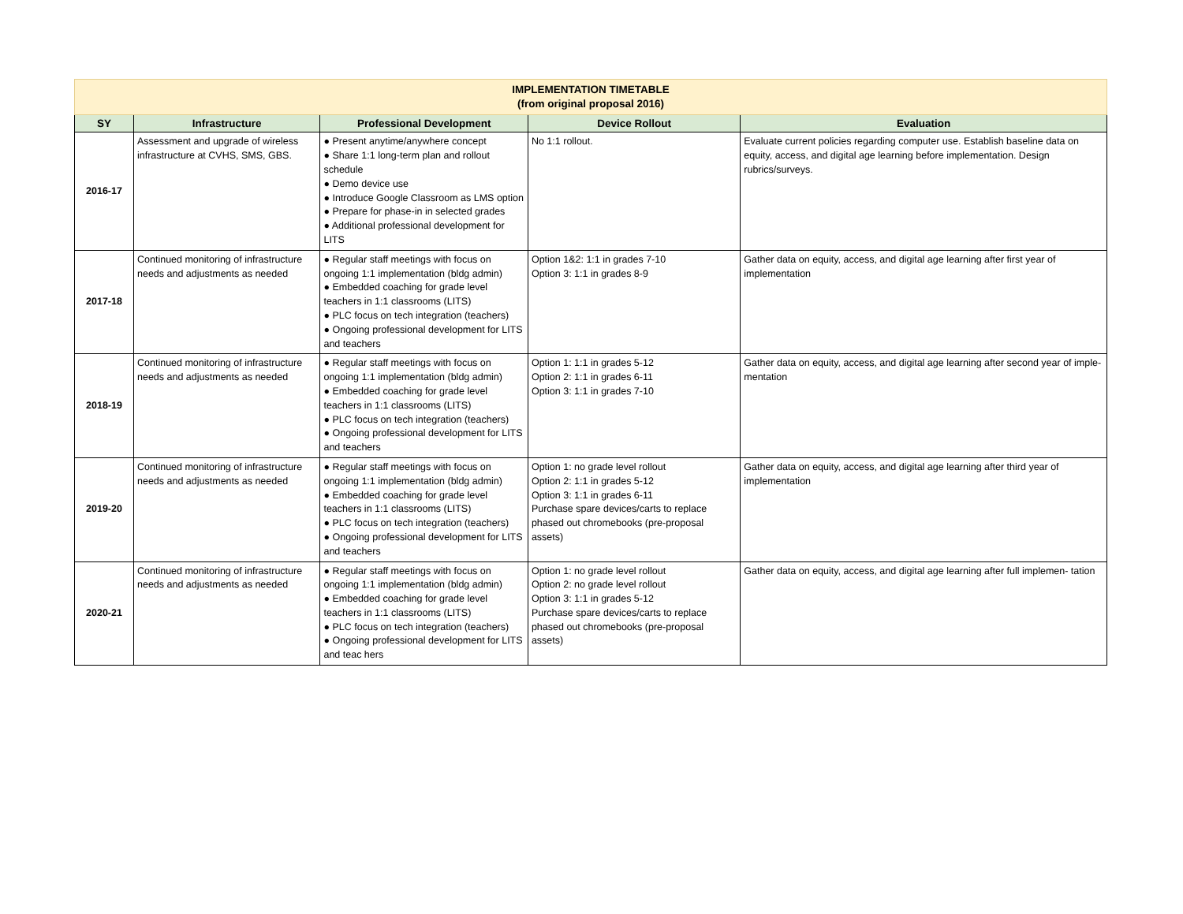| IMPLEMENTATION TIMETABLE (from original proposal 2016) | | | | |
| SY | Infrastructure | Professional Development | Device Rollout | Evaluation |
| 2016-17 | Assessment and upgrade of wireless infrastructure at CVHS, SMS, GBS. | ● Present anytime/anywhere concept ● Share 1:1 long-term plan and rollout schedule ● Demo device use ● Introduce Google Classroom as LMS option ● Prepare for phase-in in selected grades ● Additional professional development for LITS | No 1:1 rollout. | Evaluate current policies regarding computer use. Establish baseline data on equity, access, and digital age learning before implementation. Design rubrics/surveys. |
| 2017-18 | Continued monitoring of infrastructure needs and adjustments as needed | ● Regular staff meetings with focus on ongoing 1:1 implementation (bldg admin) ● Embedded coaching for grade level teachers in 1:1 classrooms (LITS) ● PLC focus on tech integration (teachers) ● Ongoing professional development for LITS and teachers | Option 1&2: 1:1 in grades 7-10 Option 3: 1:1 in grades 8-9 | Gather data on equity, access, and digital age learning after first year of implementation |
| 2018-19 | Continued monitoring of infrastructure needs and adjustments as needed | ● Regular staff meetings with focus on ongoing 1:1 implementation (bldg admin) ● Embedded coaching for grade level teachers in 1:1 classrooms (LITS) ● PLC focus on tech integration (teachers) ● Ongoing professional development for LITS and teachers | Option 1: 1:1 in grades 5-12 Option 2: 1:1 in grades 6-11 Option 3: 1:1 in grades 7-10 | Gather data on equity, access, and digital age learning after second year of imple- mentation |
| 2019-20 | Continued monitoring of infrastructure needs and adjustments as needed | ● Regular staff meetings with focus on ongoing 1:1 implementation (bldg admin) ● Embedded coaching for grade level teachers in 1:1 classrooms (LITS) ● PLC focus on tech integration (teachers) ● Ongoing professional development for LITS and teachers | Option 1: no grade level rollout Option 2: 1:1 in grades 5-12 Option 3: 1:1 in grades 6-11 Purchase spare devices/carts to replace phased out chromebooks (pre-proposal assets) | Gather data on equity, access, and digital age learning after third year of implementation |
| 2020-21 | Continued monitoring of infrastructure needs and adjustments as needed | ● Regular staff meetings with focus on ongoing 1:1 implementation (bldg admin) ● Embedded coaching for grade level teachers in 1:1 classrooms (LITS) ● PLC focus on tech integration (teachers) ● Ongoing professional development for LITS and teac hers | Option 1: no grade level rollout Option 2: no grade level rollout Option 3: 1:1 in grades 5-12 Purchase spare devices/carts to replace phased out chromebooks (pre-proposal assets) | Gather data on equity, access, and digital age learning after full implemen- tation |